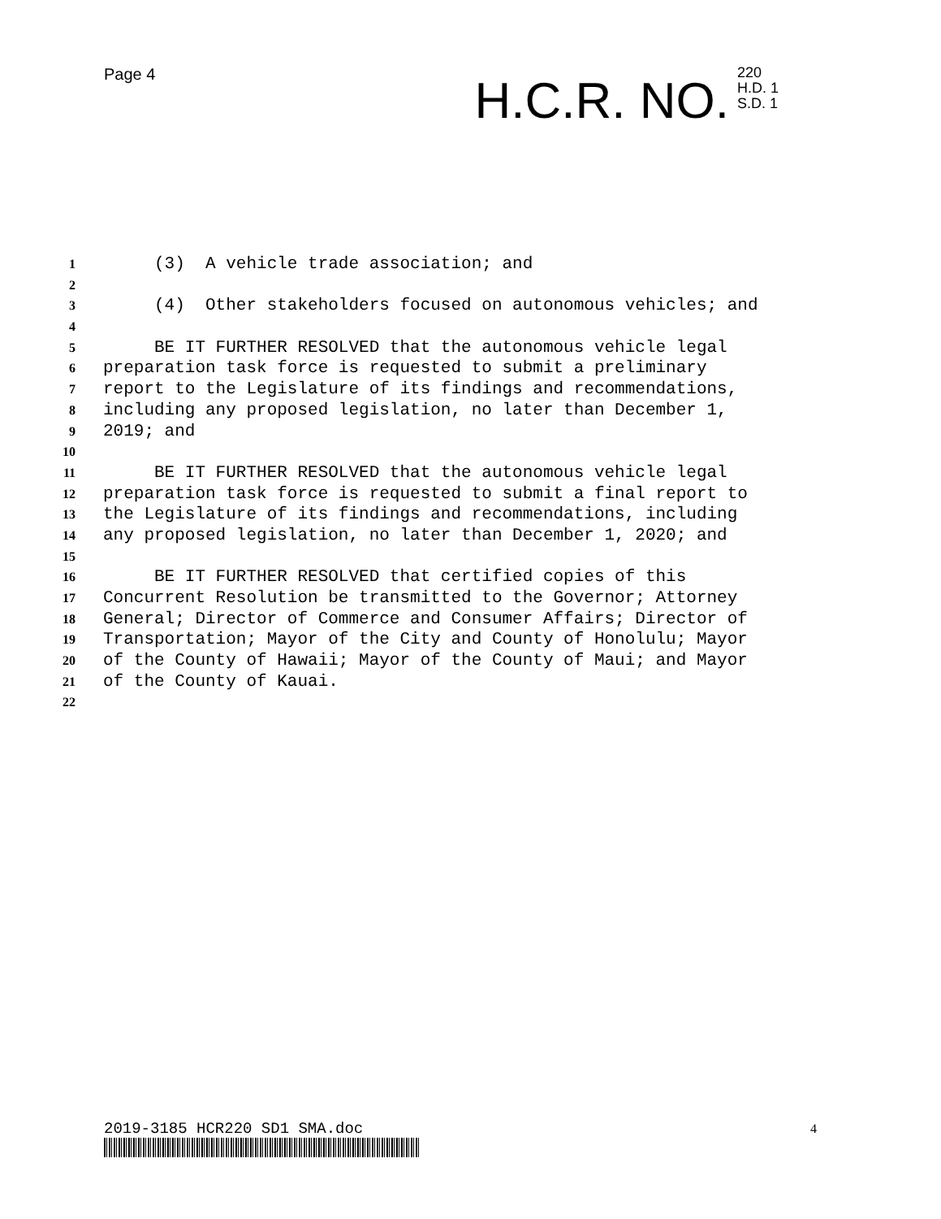Page 4
H.C.R. NO.
220
H.D. 1
S.D. 1
1 (3) A vehicle trade association; and
2
3 (4) Other stakeholders focused on autonomous vehicles; and
4
5 BE IT FURTHER RESOLVED that the autonomous vehicle legal
6 preparation task force is requested to submit a preliminary
7 report to the Legislature of its findings and recommendations,
8 including any proposed legislation, no later than December 1,
9 2019; and
10
11 BE IT FURTHER RESOLVED that the autonomous vehicle legal
12 preparation task force is requested to submit a final report to
13 the Legislature of its findings and recommendations, including
14 any proposed legislation, no later than December 1, 2020; and
15
16 BE IT FURTHER RESOLVED that certified copies of this
17 Concurrent Resolution be transmitted to the Governor; Attorney
18 General; Director of Commerce and Consumer Affairs; Director of
19 Transportation; Mayor of the City and County of Honolulu; Mayor
20 of the County of Hawaii; Mayor of the County of Maui; and Mayor
21 of the County of Kauai.
22
2019-3185 HCR220 SD1 SMA.doc 4